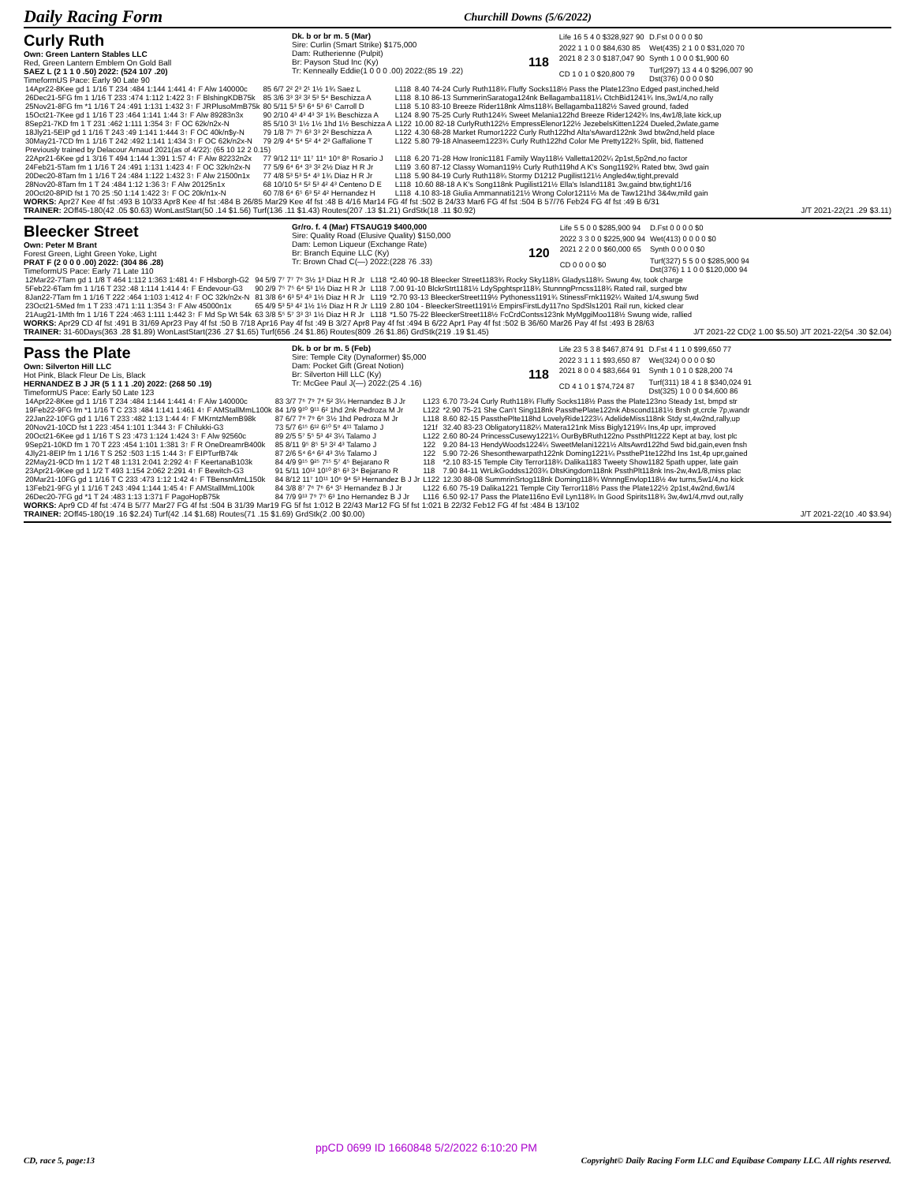Daily Racing Form Churchill Downs (5/6/2022)
Curly Ruth
Own: Green Lantern Stables LLC
Red, Green Lantern Emblem On Gold Ball
SAEZ L (2 1 1 0 .50) 2022: (524 107 .20)
TimeformUS Pace: Early 90 Late 90
Dk. b or br m. 5 (Mar)
Sire: Curlin (Smart Strike) $175,000
Dam: Rutherienne (Pulpit)
Br: Payson Stud Inc (Ky)
Tr: Kenneally Eddie(1 0 0 0 .00) 2022:(85 19 .22)
118
| Life 16 5 4 0 $328,927 90 | D.Fst 0 0 0 0 $0 |
| 2022 1 1 0 0 $84,630 85 | Wet(435) 2 1 0 0 $31,020 70 |
| 2021 8 2 3 0 $187,047 90 | Synth 1 0 0 0 $1,900 60 |
| CD 1 0 1 0 $20,800 79 | Turf(297) 13 4 4 0 $296,007 90 Dst(376) 0 0 0 0 $0 |
| 14Apr22-8Kee gd 1 1/16 T 234 :484 1:144 1:441 4↑ F Alw 140000c | 85 6/7 2² 2³ 2¹ 1½ 1¾ Saez L | L118 | 8.40 74-24 Curly Ruth118¾ Fluffy Socks118½ Pass the Plate123no Edged past,inched,held |
| 26Dec21-5FG fm 1 1/16 T 233 :474 1:112 1:422 3↑ F BlshingKDB75k | 85 3/6 3³ 3² 3² 5³ 5⁴ Beschizza A | L118 | 8.10 86-13 SummerinSaratoga124nk Bellagamba1181¼ CtchBid1241¾ Ins,3w1/4,no rally |
| 25Nov21-8FG fm *1 1/16 T 24 :491 1:131 1:432 3↑ F JRPlusoMmB75k | 80 5/11 5³ 5³ 6⁴ 5³ 6⁵ Carroll D | L118 | 5.10 83-10 Breeze Rider118nk Alms118¾ Bellagamba1182½ Saved ground, faded |
| 15Oct21-7Kee gd 1 1/16 T 23 :464 1:141 1:44 3↑ F Alw 89283n3x | 90 2/10 4³ 4³ 4³ 3² 1¾ Beschizza A | L124 | 8.90 75-25 Curly Ruth124¾ Sweet Melania122hd Breeze Rider1242¾ Ins,4w1/8,late kick,up |
| 8Sep21-7KD fm 1 T 231 :462 1:111 1:354 3↑ F OC 62k/n2x-N | 85 5/10 3¹ 1½ 1½ 1hd 1½ Beschizza A | L122 | 10.00 82-18 CurlyRuth122½ EmpressElenor122½ JezebelsKitten1224 Dueled,2wlate,game |
| 18Jly21-5EIP gd 1 1/16 T 243 :49 1:141 1:444 3↑ F OC 40k/n$y-N | 79 1/8 7⁵ 7⁵ 6³ 3³ 2² Beschizza A | L122 | 4.30 68-28 Market Rumor1222 Curly Ruth122hd Alta'sAward122nk 3wd btw2nd,held place |
| 30May21-7CD fm 1 1/16 T 242 :492 1:141 1:434 3↑ F OC 62k/n2x-N | 79 2/9 4⁴ 5⁴ 5² 4⁴ 2³ Gaffalione T | L122 | 5.80 79-18 Alnaseem1223¾ Curly Ruth122hd Color Me Pretty122¾ Split, bid, flattened |
| Previously trained by Delacour Arnaud 2021(as of 4/22): (65 10 12 2 0.15) | | | |
| 22Apr21-6Kee gd 1 3/16 T 494 1:144 1:391 1:57 4↑ F Alw 82232n2x | 77 9/12 11⁶ 11⁷ 11⁶ 10⁸ 8⁶ Rosario J | L118 | 6.20 71-28 How Ironic1181 Family Way118½ Valletta1202¼ 2p1st,5p2nd,no factor |
| 24Feb21-5Tam fm 1 1/16 T 24 :491 1:131 1:423 4↑ F OC 32k/n2x-N | 77 5/9 6⁴ 6⁴ 3³ 3² 2½ Diaz H R Jr | L119 | 3.60 87-12 Classy Woman119½ Curly Ruth119hd A K's Song1192¾ Rated btw, 3wd gain |
| 20Dec20-8Tam fm 1 1/16 T 24 :484 1:122 1:432 3↑ F Alw 21500n1x | 77 4/8 5³ 5³ 5⁴ 4³ 1¾ Diaz H R Jr | L118 | 5.90 84-19 Curly Ruth118¾ Stormy D1212 Pugilist121½ Angled4w,tight,prevald |
| 28Nov20-8Tam fm 1 T 24 :484 1:12 1:36 3↑ F Alw 20125n1x | 68 10/10 5⁴ 5² 5³ 4² 4³ Centeno D E | L118 | 10.60 88-18 A K's Song118nk Pugilist121½ Ella's Island1181 3w,gaind btw,tight1/16 |
| 20Oct20-8PID fst 1 70 25 :50 1:14 1:422 3↑ F OC 20k/n1x-N | 60 7/8 6⁴ 6⁵ 6³ 5² 4² Hernandez H | L118 | 4.10 83-18 Giulia Ammannati121½ Wrong Color1211½ Ma de Taw121hd 3&4w,mild gain |
WORKS: Apr27 Kee 4f fst :493 B 10/33 Apr8 Kee 4f fst :484 B 26/85 Mar29 Kee 4f fst :48 B 4/16 Mar14 FG 4f fst :502 B 24/33 Mar6 FG 4f fst :504 B 57/76 Feb24 FG 4f fst :49 B 6/31
TRAINER: 2Off45-180(42 .05 $0.63) WonLastStart(50 .14 $1.56) Turf(136 .11 $1.43) Routes(207 .13 $1.21) GrdStk(18 .11 $0.92) J/T 2021-22(21 .29 $3.11)
Bleecker Street
Own: Peter M Brant
Forest Green, Light Green Yoke, Light
PRAT F (2 0 0 0 .00) 2022: (304 86 .28)
TimeformUS Pace: Early 71 Late 110
Gr/ro. f. 4 (Mar) FTSAUG19 $400,000
Sire: Quality Road (Elusive Quality) $150,000
Dam: Lemon Liqueur (Exchange Rate)
Br: Branch Equine LLC (Ky)
Tr: Brown Chad C(—) 2022:(228 76 .33)
120
| Life 5 5 0 0 $285,900 94 | D.Fst 0 0 0 0 $0 |
| 2022 3 3 0 0 $225,900 94 | Wet(413) 0 0 0 0 $0 |
| 2021 2 2 0 0 $60,000 65 | Synth 0 0 0 0 $0 |
| CD 0 0 0 0 $0 | Turf(327) 5 5 0 0 $285,900 94 Dst(376) 1 1 0 0 $120,000 94 |
| 12Mar22-7Tam gd 1 1/8 T 464 1:112 1:363 1:481 4↑ F Hlsborgh-G2 | 94 5/9 7⁷ 7⁷ 7⁶ 3½ 1³ Diaz H R Jr | L118 | *2.40 90-18 Bleecker Street1183¾ Rocky Sky118¾ Gladys118¾ Swung 4w, took charge |
| 5Feb22-6Tam fm 1 1/16 T 232 :48 1:114 1:414 4↑ F Endevour-G3 | 90 2/9 7⁵ 7⁵ 6⁴ 5³ 1½ Diaz H R Jr | L118 | 7.00 91-10 BlckrStrt1181½ LdySpghtspr118¾ StunnngPrncss118¾ Rated rail, surged btw |
| 8Jan22-7Tam fm 1 1/16 T 222 :464 1:103 1:412 4↑ F OC 32k/n2x-N | 81 3/8 6⁴ 6³ 5³ 4³ 1½ Diaz H R Jr | L119 | *2.70 93-13 BleeckerStreet119½ Pythoness1191¾ StinessFrnk1192¼ Waited 1/4,swung 5wd |
| 23Oct21-5Med fm 1 T 233 :471 1:11 1:354 3↑ F Alw 45000n1x | 65 4/9 5³ 5³ 4² 1½ 1½ Diaz H R Jr | L119 | 2.80 104 - BleeckerStreet1191½ EmpirsFirstLdy117no SpdSls1201 Rail run, kicked clear |
| 21Aug21-1Mth fm 1 1/16 T 224 :463 1:111 1:442 3↑ F Md Sp Wt 54k | 63 3/8 5⁵ 5⁷ 3³ 3¹ 1½ Diaz H R Jr | L118 | *1.50 75-22 BleeckerStreet118½ FcCrdContss123nk MyMggiMoo118½ Swung wide, rallied |
WORKS: Apr29 CD 4f fst :491 B 31/69 Apr23 Pay 4f fst :50 B 7/18 Apr16 Pay 4f fst :49 B 3/27 Apr8 Pay 4f fst :494 B 6/22 Apr1 Pay 4f fst :502 B 36/60 Mar26 Pay 4f fst :493 B 28/63
TRAINER: 31-60Days(363 .28 $1.89) WonLastStart(236 .27 $1.65) Turf(656 .24 $1.86) Routes(809 .26 $1.86) GrdStk(219 .19 $1.45) J/T 2021-22 CD(2 1.00 $5.50) J/T 2021-22(54 .30 $2.04)
Pass the Plate
Own: Silverton Hill LLC
Hot Pink, Black Fleur De Lis, Black
HERNANDEZ B J JR (5 1 1 1 .20) 2022: (268 50 .19)
TimeformUS Pace: Early 50 Late 123
Dk. b or br m. 5 (Feb)
Sire: Temple City (Dynaformer) $5,000
Dam: Pocket Gift (Great Notion)
Br: Silverton Hill LLC (Ky)
Tr: McGee Paul J(—) 2022:(25 4 .16)
118
| Life 23 5 3 8 $467,874 91 | D.Fst 4 1 1 0 $99,650 77 |
| 2022 3 1 1 1 $93,650 87 | Wet(324) 0 0 0 0 $0 |
| 2021 8 0 0 4 $83,664 91 | Synth 1 0 1 0 $28,200 74 |
| CD 4 1 0 1 $74,724 87 | Turf(311) 18 4 1 8 $340,024 91 Dst(325) 1 0 0 0 $4,600 86 |
| 14Apr22-8Kee gd 1 1/16 T 234 :484 1:144 1:441 4↑ F Alw 140000c | 83 3/7 7⁶ 7⁹ 7⁴ 5² 3¼ Hernandez B J Jr | L123 | 6.70 73-24 Curly Ruth118¾ Fluffy Socks118½ Pass the Plate123no Steady 1st, bmpd str |
| 19Feb22-9FG fm *1 1/16 T C 233 :484 1:141 1:461 4↑ F AMStallMmL100k | 84 1/9 9¹⁰ 9¹¹ 6² 1hd 2nk Pedroza M Jr | L122 | *2.90 75-21 She Can't Sing118nk PassthePlate122nk Abscond1181½ Brsh gt,crcle 7p,wandr |
| 22Jan22-10FG gd 1 1/16 T 233 :482 1:13 1:44 4↑ F MKrntzMemB98k | 87 6/7 7⁸ 7⁹ 6⁶ 3½ 1hd Pedroza M Jr | L118 | 8.60 82-15 PassthePlte118hd LovelyRide1223¼ AdelideMiss118nk Stdy st,4w2nd,rally,up |
| 20Nov21-10CD fst 1 223 :454 1:101 1:344 3↑ F Chilukki-G3 | 73 5/7 6¹⁵ 6¹² 6¹⁰ 5⁸ 4¹¹ Talamo J | 121f | 32.40 83-23 Obligatory1182¼ Matera121nk Miss Bigly1219¼ Ins,4p upr, improved |
| 20Oct21-6Kee gd 1 1/16 T S 23 :473 1:124 1:424 3↑ F Alw 92560c | 89 2/5 5⁷ 5⁵ 5³ 4² 3¼ Talamo J | L122 | 2.60 80-24 PrincessCusewy1221¼ OurByBRuth122no PssthPlt1222 Kept at bay, lost plc |
| 9Sep21-10KD fm 1 70 T 223 :454 1:101 1:381 3↑ F R OneDreamrB400k | 85 8/11 9⁵ 8⁵ 5³ 3² 4³ Talamo J | 122 | 9.20 84-13 HendyWoods1224¼ SweetMelani1221½ AltsAwrd122hd 5wd bid,gain,even fnsh |
| 4Jly21-8EIP fm 1 1/16 T S 252 :503 1:15 1:44 3↑ F EIPTurfB74k | 87 2/6 5⁴ 6⁴ 6² 4³ 3½ Talamo J | 122 | 5.90 72-26 Shesonthewarpath122nk Doming1221¼ PsstheP1te122hd Ins 1st,4p upr,gained |
| 22May21-9CD fm 1 1/2 T 48 1:131 2:041 2:292 4↑ F KeertanaB103k | 84 4/9 9¹⁵ 9²⁵ 7¹⁵ 5⁷ 4⁵ Bejarano R | 118 | *2.10 83-15 Temple City Terror118¾ Dalika1183 Tweety Show1182 5path upper, late gain |
| 23Apr21-9Kee gd 1 1/2 T 493 1:154 2:062 2:291 4↑ F Bewitch-G3 | 91 5/11 10¹² 10¹⁰ 8⁵ 6³ 3⁴ Bejarano R | 118 | 7.90 84-11 WrLikGoddss1203¾ DltsKingdom118nk PssthPlt118nk Ins-2w,4w1/8,miss plac |
| 20Mar21-10FG gd 1 1/16 T C 233 :473 1:12 1:42 4↑ F TBensnMmL150k | 84 8/12 11⁷ 10¹¹ 10⁶ 9⁴ 5³ Hernandez B J Jr | L122 | 12.30 88-08 SummrinSrtog118nk Doming118¾ WnnngEnvlop118½ 4w turns,5w1/4,no kick |
| 13Feb21-9FG yl 1 1/16 T 243 :494 1:144 1:45 4↑ F AMStallMmL100k | 84 3/8 8⁷ 7⁶ 7⁶ 6⁴ 3¹ Hernandez B J Jr | L122 | 6.60 75-19 Dalika1221 Temple City Terror118½ Pass the Plate122½ 2p1st,4w2nd,6w1/4 |
| 26Dec20-7FG gd *1 T 24 :483 1:13 1:371 F PagoHopB75k | 84 7/9 9¹³ 7⁹ 7⁵ 6³ 1no Hernandez B J Jr | L116 | 6.50 92-17 Pass the Plate116no Evil Lyn118¾ In Good Spirits118¾ 3w,4w1/4,mvd out,rally |
WORKS: Apr9 CD 4f fst :474 B 5/77 Mar27 FG 4f fst :504 B 31/39 Mar19 FG 5f fst 1:012 B 22/43 Mar12 FG 5f fst 1:021 B 22/32 Feb12 FG 4f fst :484 B 13/102
TRAINER: 2Off45-180(19 .16 $2.24) Turf(42 .14 $1.68) Routes(71 .15 $1.69) GrdStk(2 .00 $0.00) J/T 2021-22(10 .40 $3.94)
ppCD 0699 ID 1660848 5/2/2022 6:10:20 PM
CD, race 5, page:13 Copyright© Daily Racing Form LLC and Equibase Company LLC. All rights reserved.